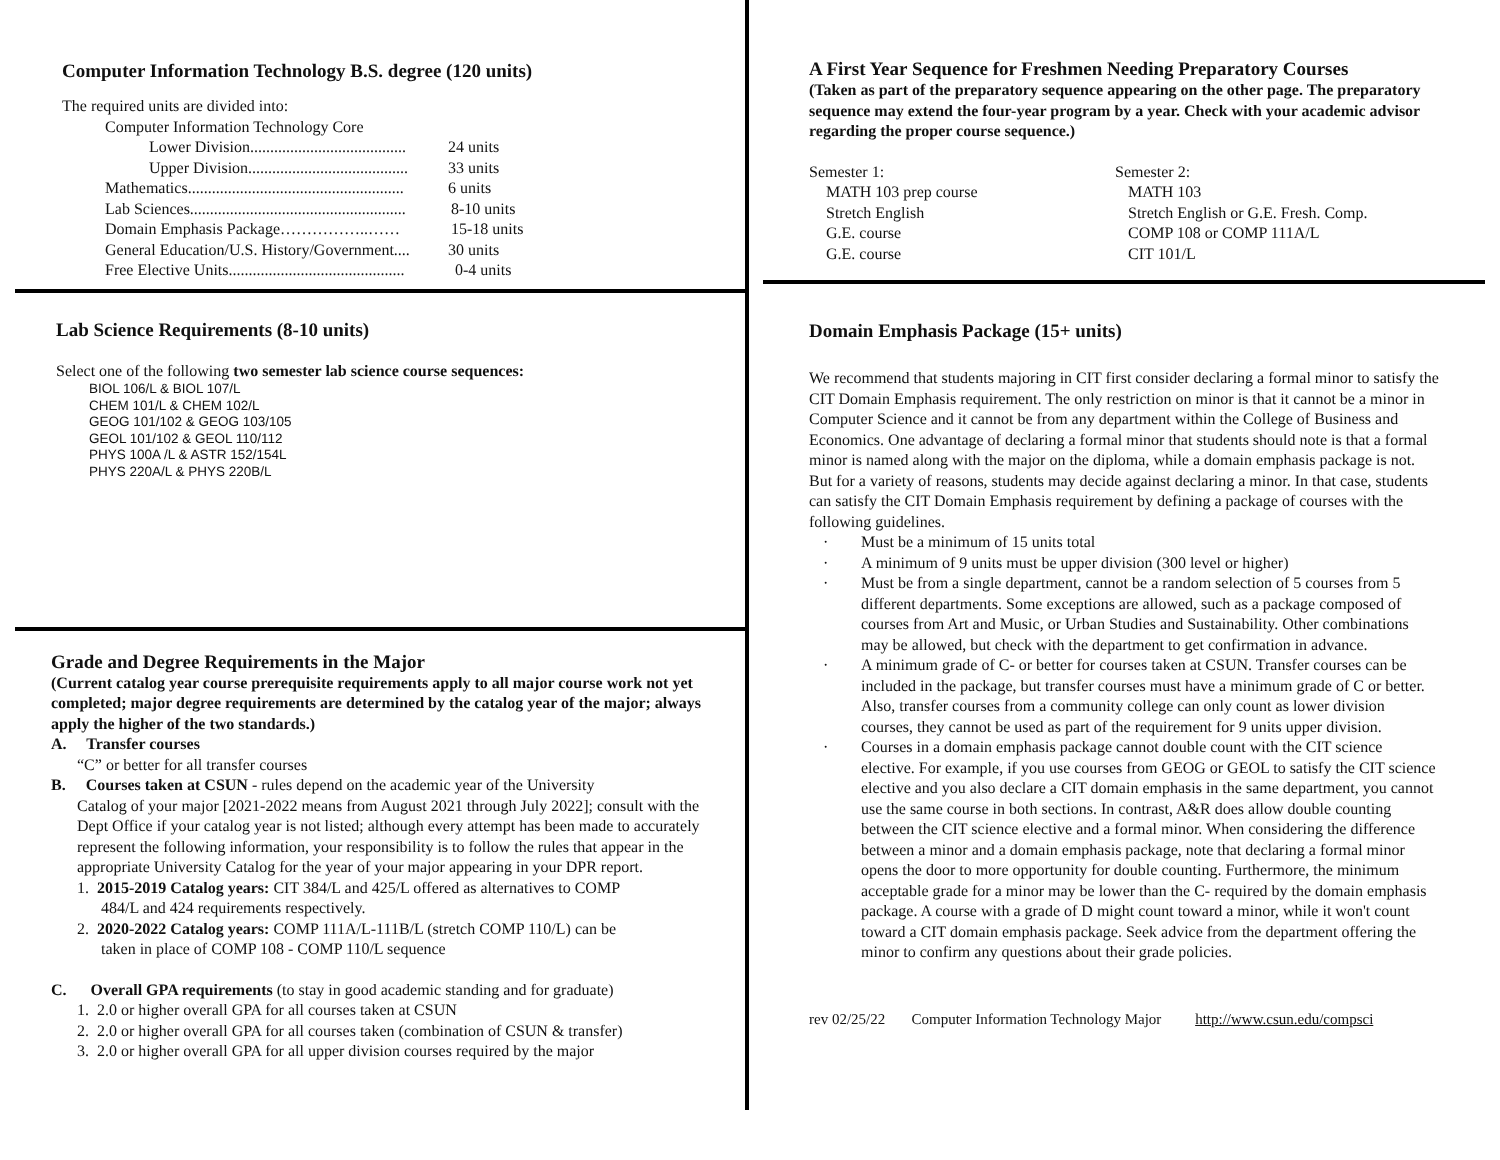Computer Information Technology B.S. degree (120 units)
The required units are divided into:
Computer Information Technology Core
Lower Division....................................... 24 units
Upper Division........................................ 33 units
Mathematics...................................................... 6 units
Lab Sciences...................................................... 8-10 units
Domain Emphasis Package……………..…… 15-18 units
General Education/U.S. History/Government.... 30 units
Free Elective Units............................................ 0-4 units
Lab Science Requirements (8-10 units)
Select one of the following two semester lab science course sequences:
BIOL 106/L & BIOL 107/L
CHEM 101/L & CHEM 102/L
GEOG 101/102 & GEOG 103/105
GEOL 101/102 & GEOL 110/112
PHYS 100A /L & ASTR 152/154L
PHYS 220A/L & PHYS 220B/L
Grade and Degree Requirements in the Major
(Current catalog year course prerequisite requirements apply to all major course work not yet completed; major degree requirements are determined by the catalog year of the major; always apply the higher of the two standards.)
A. Transfer courses
“C” or better for all transfer courses
B. Courses taken at CSUN - rules depend on the academic year of the University
Catalog of your major [2021-2022 means from August 2021 through July 2022]; consult with the Dept Office if your catalog year is not listed; although every attempt has been made to accurately represent the following information, your responsibility is to follow the rules that appear in the appropriate University Catalog for the year of your major appearing in your DPR report.
1. 2015-2019 Catalog years: CIT 384/L and 425/L offered as alternatives to COMP
484/L and 424 requirements respectively.
2. 2020-2022 Catalog years: COMP 111A/L-111B/L (stretch COMP 110/L) can be
taken in place of COMP 108 - COMP 110/L sequence
C. Overall GPA requirements (to stay in good academic standing and for graduate)
1. 2.0 or higher overall GPA for all courses taken at CSUN
2. 2.0 or higher overall GPA for all courses taken (combination of CSUN & transfer)
3. 2.0 or higher overall GPA for all upper division courses required by the major
A First Year Sequence for Freshmen Needing Preparatory Courses
(Taken as part of the preparatory sequence appearing on the other page. The preparatory sequence may extend the four-year program by a year. Check with your academic advisor regarding the proper course sequence.)
Semester 1:
MATH 103 prep course
Stretch English
G.E. course
G.E. course
Semester 2:
MATH 103
Stretch English or G.E. Fresh. Comp.
COMP 108 or COMP 111A/L
CIT 101/L
Domain Emphasis Package (15+ units)
We recommend that students majoring in CIT first consider declaring a formal minor to satisfy the CIT Domain Emphasis requirement. The only restriction on minor is that it cannot be a minor in Computer Science and it cannot be from any department within the College of Business and Economics. One advantage of declaring a formal minor that students should note is that a formal minor is named along with the major on the diploma, while a domain emphasis package is not. But for a variety of reasons, students may decide against declaring a minor. In that case, students can satisfy the CIT Domain Emphasis requirement by defining a package of courses with the following guidelines.
· Must be a minimum of 15 units total
· A minimum of 9 units must be upper division (300 level or higher)
· Must be from a single department, cannot be a random selection of 5 courses from 5 different departments. Some exceptions are allowed, such as a package composed of courses from Art and Music, or Urban Studies and Sustainability. Other combinations may be allowed, but check with the department to get confirmation in advance.
· A minimum grade of C- or better for courses taken at CSUN. Transfer courses can be included in the package, but transfer courses must have a minimum grade of C or better. Also, transfer courses from a community college can only count as lower division courses, they cannot be used as part of the requirement for 9 units upper division.
· Courses in a domain emphasis package cannot double count with the CIT science elective. For example, if you use courses from GEOG or GEOL to satisfy the CIT science elective and you also declare a CIT domain emphasis in the same department, you cannot use the same course in both sections. In contrast, A&R does allow double counting between the CIT science elective and a formal minor. When considering the difference between a minor and a domain emphasis package, note that declaring a formal minor opens the door to more opportunity for double counting. Furthermore, the minimum acceptable grade for a minor may be lower than the C- required by the domain emphasis package. A course with a grade of D might count toward a minor, while it won't count toward a CIT domain emphasis package. Seek advice from the department offering the minor to confirm any questions about their grade policies.
rev 02/25/22 Computer Information Technology Major http://www.csun.edu/compsci